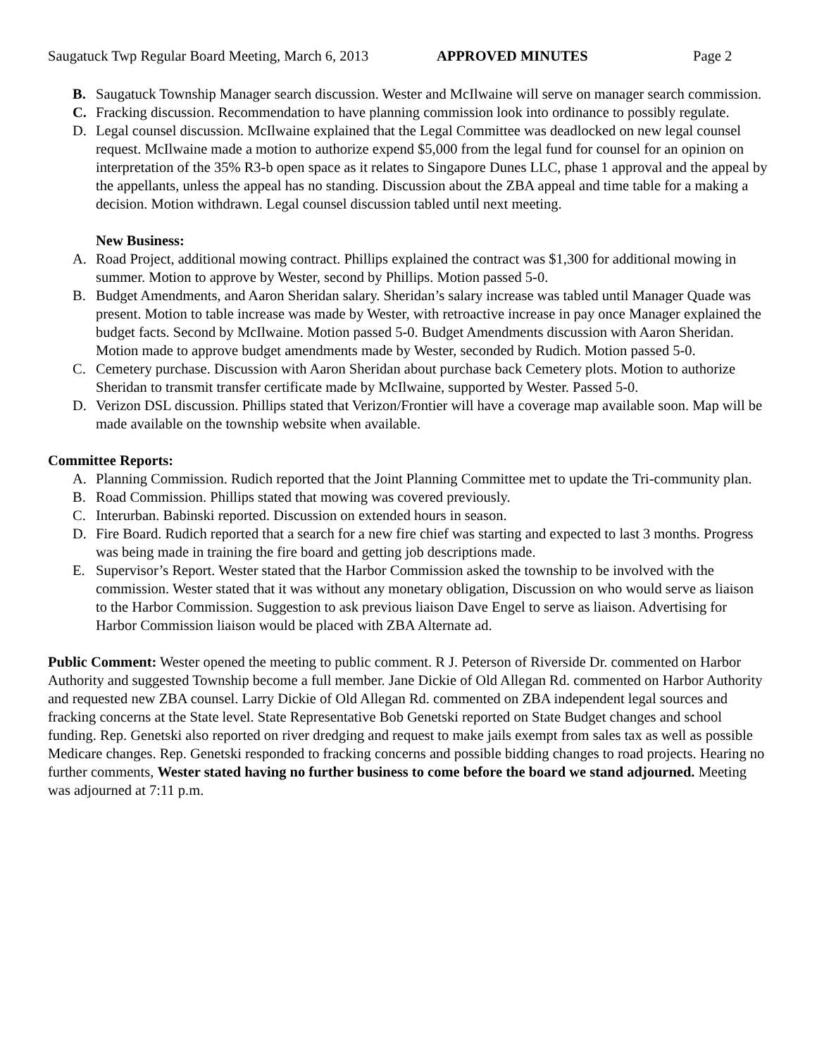Saugatuck Twp Regular Board Meeting, March 6, 2013 APPROVED MINUTES Page 2
B. Saugatuck Township Manager search discussion. Wester and McIlwaine will serve on manager search commission.
C. Fracking discussion. Recommendation to have planning commission look into ordinance to possibly regulate.
D. Legal counsel discussion. McIlwaine explained that the Legal Committee was deadlocked on new legal counsel request. McIlwaine made a motion to authorize expend $5,000 from the legal fund for counsel for an opinion on interpretation of the 35% R3-b open space as it relates to Singapore Dunes LLC, phase 1 approval and the appeal by the appellants, unless the appeal has no standing. Discussion about the ZBA appeal and time table for a making a decision. Motion withdrawn. Legal counsel discussion tabled until next meeting.
New Business:
A. Road Project, additional mowing contract. Phillips explained the contract was $1,300 for additional mowing in summer. Motion to approve by Wester, second by Phillips. Motion passed 5-0.
B. Budget Amendments, and Aaron Sheridan salary. Sheridan’s salary increase was tabled until Manager Quade was present. Motion to table increase was made by Wester, with retroactive increase in pay once Manager explained the budget facts. Second by McIlwaine. Motion passed 5-0. Budget Amendments discussion with Aaron Sheridan. Motion made to approve budget amendments made by Wester, seconded by Rudich. Motion passed 5-0.
C. Cemetery purchase. Discussion with Aaron Sheridan about purchase back Cemetery plots. Motion to authorize Sheridan to transmit transfer certificate made by McIlwaine, supported by Wester. Passed 5-0.
D. Verizon DSL discussion. Phillips stated that Verizon/Frontier will have a coverage map available soon. Map will be made available on the township website when available.
Committee Reports:
A. Planning Commission. Rudich reported that the Joint Planning Committee met to update the Tri-community plan.
B. Road Commission. Phillips stated that mowing was covered previously.
C. Interurban. Babinski reported. Discussion on extended hours in season.
D. Fire Board. Rudich reported that a search for a new fire chief was starting and expected to last 3 months. Progress was being made in training the fire board and getting job descriptions made.
E. Supervisor’s Report. Wester stated that the Harbor Commission asked the township to be involved with the commission. Wester stated that it was without any monetary obligation, Discussion on who would serve as liaison to the Harbor Commission. Suggestion to ask previous liaison Dave Engel to serve as liaison. Advertising for Harbor Commission liaison would be placed with ZBA Alternate ad.
Public Comment: Wester opened the meeting to public comment. R J. Peterson of Riverside Dr. commented on Harbor Authority and suggested Township become a full member. Jane Dickie of Old Allegan Rd. commented on Harbor Authority and requested new ZBA counsel. Larry Dickie of Old Allegan Rd. commented on ZBA independent legal sources and fracking concerns at the State level. State Representative Bob Genetski reported on State Budget changes and school funding. Rep. Genetski also reported on river dredging and request to make jails exempt from sales tax as well as possible Medicare changes. Rep. Genetski responded to fracking concerns and possible bidding changes to road projects. Hearing no further comments, Wester stated having no further business to come before the board we stand adjourned. Meeting was adjourned at 7:11 p.m.